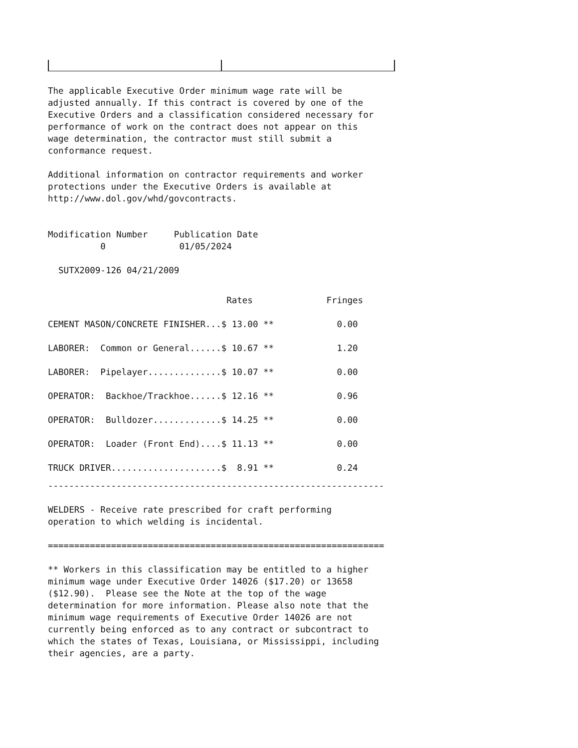The applicable Executive Order minimum wage rate will be adjusted annually. If this contract is covered by one of the Executive Orders and a classification considered necessary for performance of work on the contract does not appear on this wage determination, the contractor must still submit a conformance request.
Additional information on contractor requirements and worker protections under the Executive Orders is available at http://www.dol.gov/whd/govcontracts.
Modification Number Publication Date 0 01/05/2024
SUTX2009-126 04/21/2009
| Rates | Fringes |
| --- | --- |
| CEMENT MASON/CONCRETE FINISHER...$ 13.00 ** | 0.00 |
| LABORER: Common or General......$ 10.67 ** | 1.20 |
| LABORER: Pipelayer..............$ 10.07 ** | 0.00 |
| OPERATOR: Backhoe/Trackhoe......$ 12.16 ** | 0.96 |
| OPERATOR: Bulldozer.............$ 14.25 ** | 0.00 |
| OPERATOR: Loader (Front End)....$ 11.13 ** | 0.00 |
| TRUCK DRIVER.....................$ 8.91 ** | 0.24 |
----------------------------------------------------------------
WELDERS - Receive rate prescribed for craft performing operation to which welding is incidental.
================================================================
** Workers in this classification may be entitled to a higher minimum wage under Executive Order 14026 ($17.20) or 13658 ($12.90). Please see the Note at the top of the wage determination for more information. Please also note that the minimum wage requirements of Executive Order 14026 are not currently being enforced as to any contract or subcontract to which the states of Texas, Louisiana, or Mississippi, including their agencies, are a party.